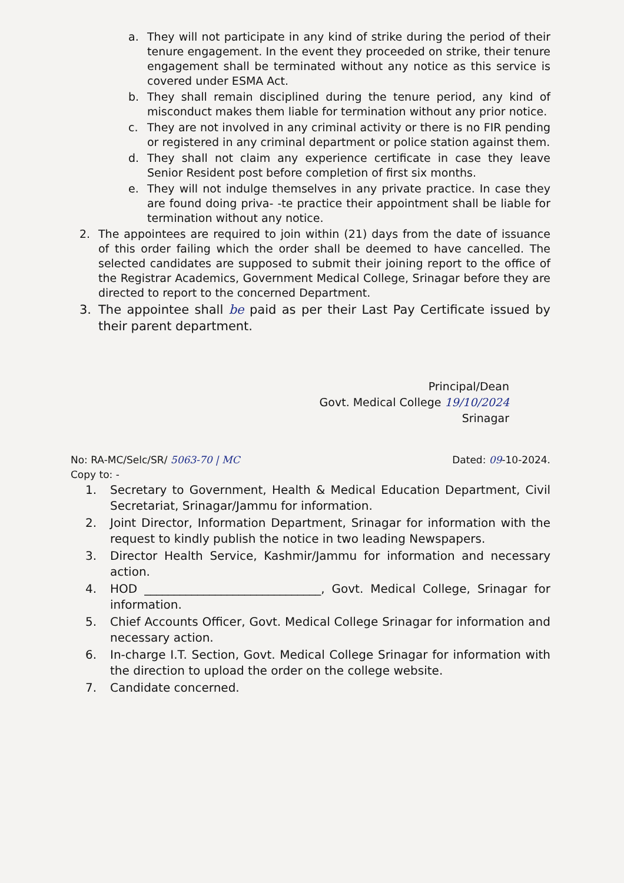a. They will not participate in any kind of strike during the period of their tenure engagement. In the event they proceeded on strike, their tenure engagement shall be terminated without any notice as this service is covered under ESMA Act.
b. They shall remain disciplined during the tenure period, any kind of misconduct makes them liable for termination without any prior notice.
c. They are not involved in any criminal activity or there is no FIR pending or registered in any criminal department or police station against them.
d. They shall not claim any experience certificate in case they leave Senior Resident post before completion of first six months.
e. They will not indulge themselves in any private practice. In case they are found doing priva- -te practice their appointment shall be liable for termination without any notice.
2. The appointees are required to join within (21) days from the date of issuance of this order failing which the order shall be deemed to have cancelled. The selected candidates are supposed to submit their joining report to the office of the Registrar Academics, Government Medical College, Srinagar before they are directed to report to the concerned Department.
3. The appointee shall be paid as per their Last Pay Certificate issued by their parent department.
Principal/Dean
Govt. Medical College 19/10/2024
Srinagar
No: RA-MC/Selc/SR/ 5063-70 | MC
Copy to: -
Dated: 09-10-2024.
1. Secretary to Government, Health & Medical Education Department, Civil Secretariat, Srinagar/Jammu for information.
2. Joint Director, Information Department, Srinagar for information with the request to kindly publish the notice in two leading Newspapers.
3. Director Health Service, Kashmir/Jammu for information and necessary action.
4. HOD ______________________________, Govt. Medical College, Srinagar for information.
5. Chief Accounts Officer, Govt. Medical College Srinagar for information and necessary action.
6. In-charge I.T. Section, Govt. Medical College Srinagar for information with the direction to upload the order on the college website.
7. Candidate concerned.